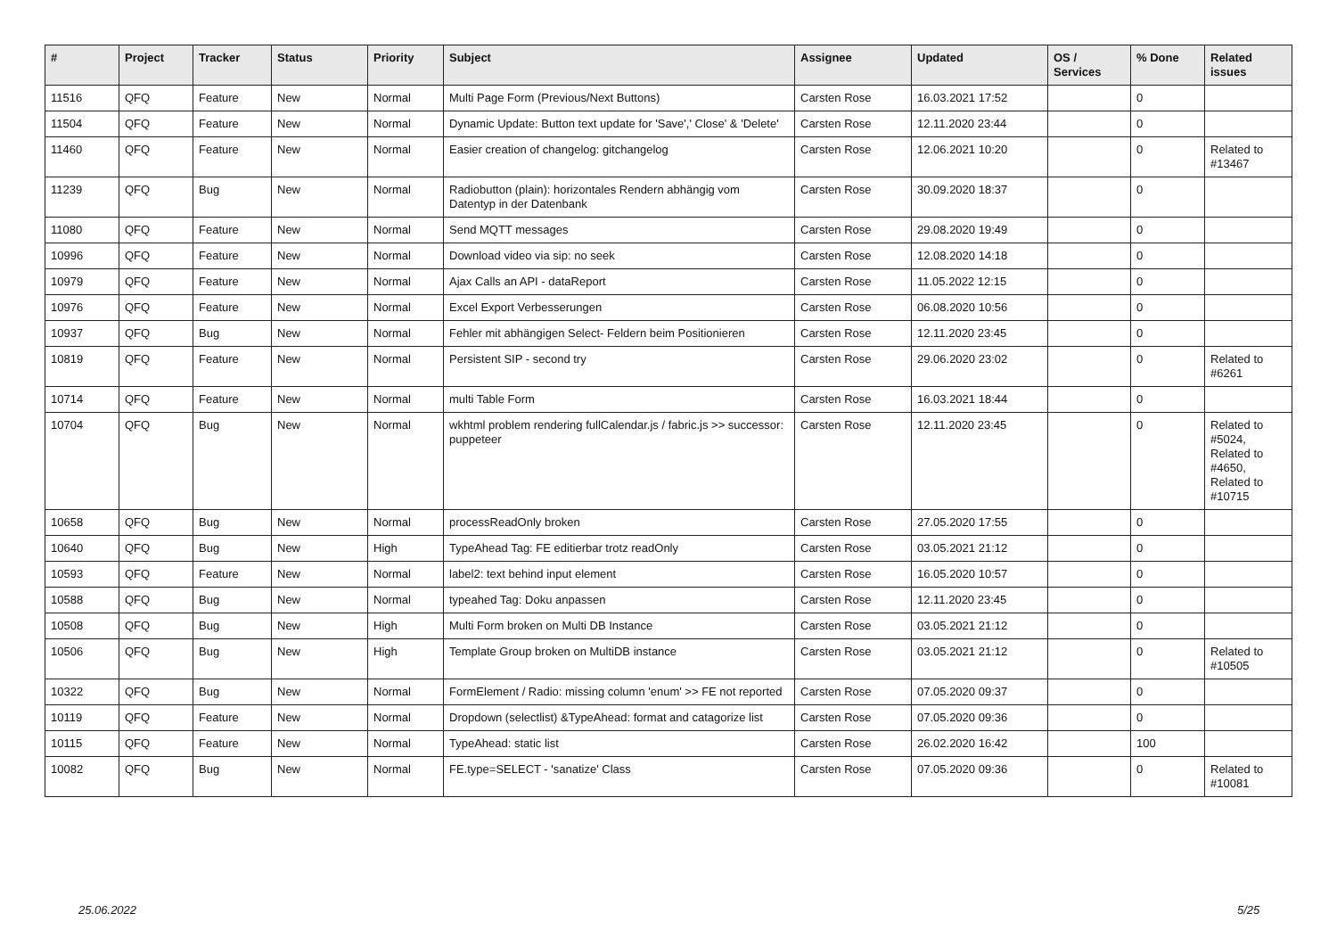| # | Project | Tracker | Status | Priority | Subject | Assignee | Updated | OS / Services | % Done | Related issues |
| --- | --- | --- | --- | --- | --- | --- | --- | --- | --- | --- |
| 11516 | QFQ | Feature | New | Normal | Multi Page Form (Previous/Next Buttons) | Carsten Rose | 16.03.2021 17:52 | | 0 | |
| 11504 | QFQ | Feature | New | Normal | Dynamic Update: Button text update for 'Save',' Close' & 'Delete' | Carsten Rose | 12.11.2020 23:44 | | 0 | |
| 11460 | QFQ | Feature | New | Normal | Easier creation of changelog: gitchangelog | Carsten Rose | 12.06.2021 10:20 | | 0 | Related to #13467 |
| 11239 | QFQ | Bug | New | Normal | Radiobutton (plain): horizontales Rendern abhängig vom Datentyp in der Datenbank | Carsten Rose | 30.09.2020 18:37 | | 0 | |
| 11080 | QFQ | Feature | New | Normal | Send MQTT messages | Carsten Rose | 29.08.2020 19:49 | | 0 | |
| 10996 | QFQ | Feature | New | Normal | Download video via sip: no seek | Carsten Rose | 12.08.2020 14:18 | | 0 | |
| 10979 | QFQ | Feature | New | Normal | Ajax Calls an API - dataReport | Carsten Rose | 11.05.2022 12:15 | | 0 | |
| 10976 | QFQ | Feature | New | Normal | Excel Export Verbesserungen | Carsten Rose | 06.08.2020 10:56 | | 0 | |
| 10937 | QFQ | Bug | New | Normal | Fehler mit abhängigen Select- Feldern beim Positionieren | Carsten Rose | 12.11.2020 23:45 | | 0 | |
| 10819 | QFQ | Feature | New | Normal | Persistent SIP - second try | Carsten Rose | 29.06.2020 23:02 | | 0 | Related to #6261 |
| 10714 | QFQ | Feature | New | Normal | multi Table Form | Carsten Rose | 16.03.2021 18:44 | | 0 | |
| 10704 | QFQ | Bug | New | Normal | wkhtml problem rendering fullCalendar.js / fabric.js >> successor: puppeteer | Carsten Rose | 12.11.2020 23:45 | | 0 | Related to #5024, Related to #4650, Related to #10715 |
| 10658 | QFQ | Bug | New | Normal | processReadOnly broken | Carsten Rose | 27.05.2020 17:55 | | 0 | |
| 10640 | QFQ | Bug | New | High | TypeAhead Tag: FE editierbar trotz readOnly | Carsten Rose | 03.05.2021 21:12 | | 0 | |
| 10593 | QFQ | Feature | New | Normal | label2: text behind input element | Carsten Rose | 16.05.2020 10:57 | | 0 | |
| 10588 | QFQ | Bug | New | Normal | typeahed Tag: Doku anpassen | Carsten Rose | 12.11.2020 23:45 | | 0 | |
| 10508 | QFQ | Bug | New | High | Multi Form broken on Multi DB Instance | Carsten Rose | 03.05.2021 21:12 | | 0 | |
| 10506 | QFQ | Bug | New | High | Template Group broken on MultiDB instance | Carsten Rose | 03.05.2021 21:12 | | 0 | Related to #10505 |
| 10322 | QFQ | Bug | New | Normal | FormElement / Radio: missing column 'enum' >> FE not reported | Carsten Rose | 07.05.2020 09:37 | | 0 | |
| 10119 | QFQ | Feature | New | Normal | Dropdown (selectlist) &TypeAhead: format and catagorize list | Carsten Rose | 07.05.2020 09:36 | | 0 | |
| 10115 | QFQ | Feature | New | Normal | TypeAhead: static list | Carsten Rose | 26.02.2020 16:42 | | 100 | |
| 10082 | QFQ | Bug | New | Normal | FE.type=SELECT - 'sanatize' Class | Carsten Rose | 07.05.2020 09:36 | | 0 | Related to #10081 |
25.06.2022 5/25